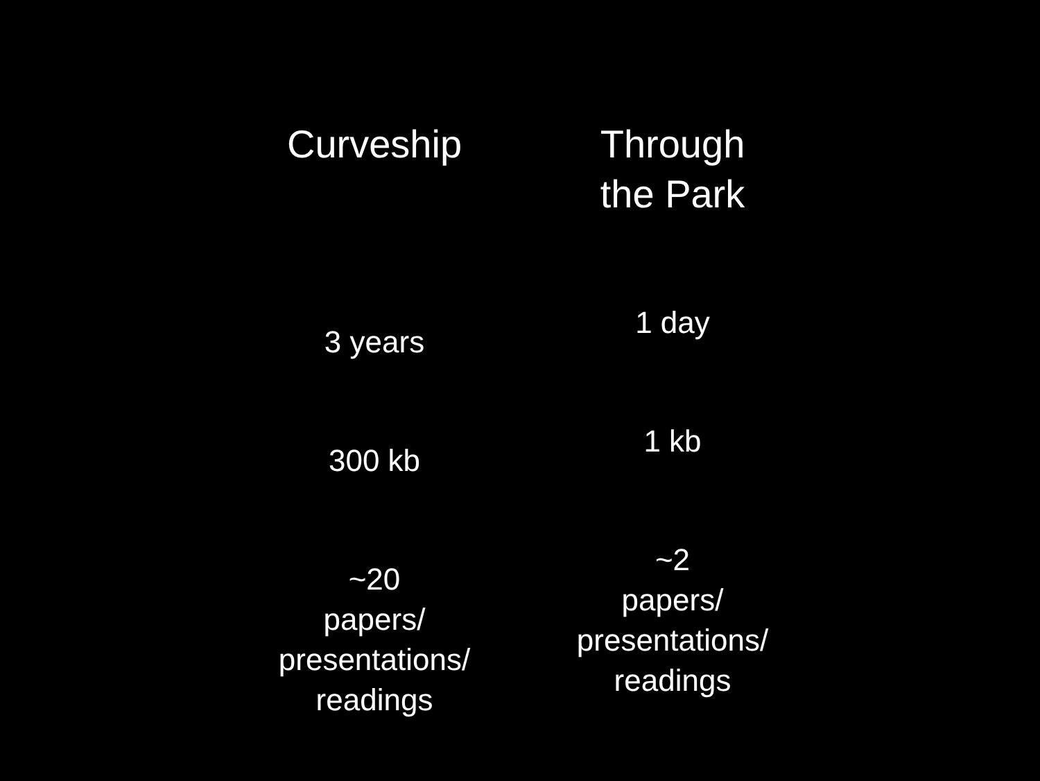Curveship
3 years
300 kb
~20
papers/
presentations/
readings
Through
the Park
1 day
1 kb
~2
papers/
presentations/
readings